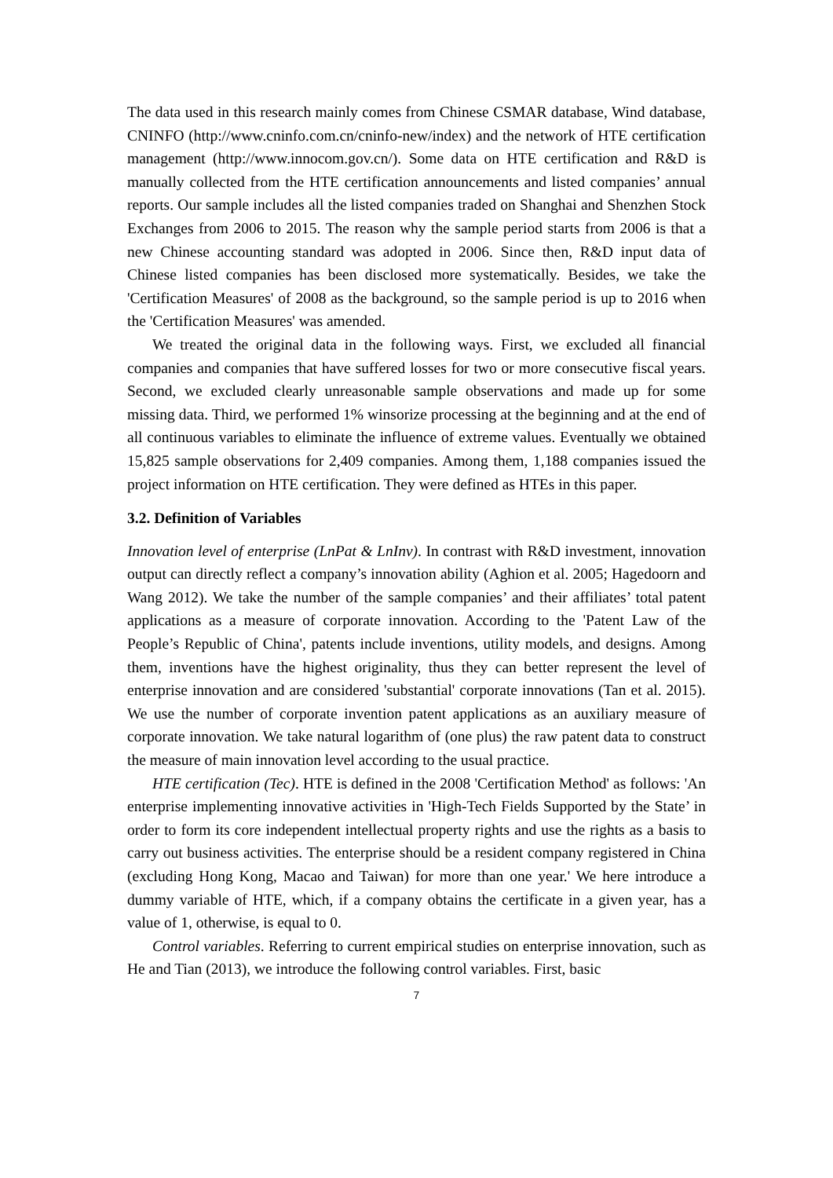The data used in this research mainly comes from Chinese CSMAR database, Wind database, CNINFO (http://www.cninfo.com.cn/cninfo-new/index) and the network of HTE certification management (http://www.innocom.gov.cn/). Some data on HTE certification and R&D is manually collected from the HTE certification announcements and listed companies’ annual reports. Our sample includes all the listed companies traded on Shanghai and Shenzhen Stock Exchanges from 2006 to 2015. The reason why the sample period starts from 2006 is that a new Chinese accounting standard was adopted in 2006. Since then, R&D input data of Chinese listed companies has been disclosed more systematically. Besides, we take the 'Certification Measures' of 2008 as the background, so the sample period is up to 2016 when the 'Certification Measures' was amended.
We treated the original data in the following ways. First, we excluded all financial companies and companies that have suffered losses for two or more consecutive fiscal years. Second, we excluded clearly unreasonable sample observations and made up for some missing data. Third, we performed 1% winsorize processing at the beginning and at the end of all continuous variables to eliminate the influence of extreme values. Eventually we obtained 15,825 sample observations for 2,409 companies. Among them, 1,188 companies issued the project information on HTE certification. They were defined as HTEs in this paper.
3.2. Definition of Variables
Innovation level of enterprise (LnPat & LnInv). In contrast with R&D investment, innovation output can directly reflect a company’s innovation ability (Aghion et al. 2005; Hagedoorn and Wang 2012). We take the number of the sample companies’ and their affiliates’ total patent applications as a measure of corporate innovation. According to the 'Patent Law of the People’s Republic of China', patents include inventions, utility models, and designs. Among them, inventions have the highest originality, thus they can better represent the level of enterprise innovation and are considered 'substantial' corporate innovations (Tan et al. 2015). We use the number of corporate invention patent applications as an auxiliary measure of corporate innovation. We take natural logarithm of (one plus) the raw patent data to construct the measure of main innovation level according to the usual practice.
HTE certification (Tec). HTE is defined in the 2008 'Certification Method' as follows: 'An enterprise implementing innovative activities in 'High-Tech Fields Supported by the State’ in order to form its core independent intellectual property rights and use the rights as a basis to carry out business activities. The enterprise should be a resident company registered in China (excluding Hong Kong, Macao and Taiwan) for more than one year.' We here introduce a dummy variable of HTE, which, if a company obtains the certificate in a given year, has a value of 1, otherwise, is equal to 0.
Control variables. Referring to current empirical studies on enterprise innovation, such as He and Tian (2013), we introduce the following control variables. First, basic
7